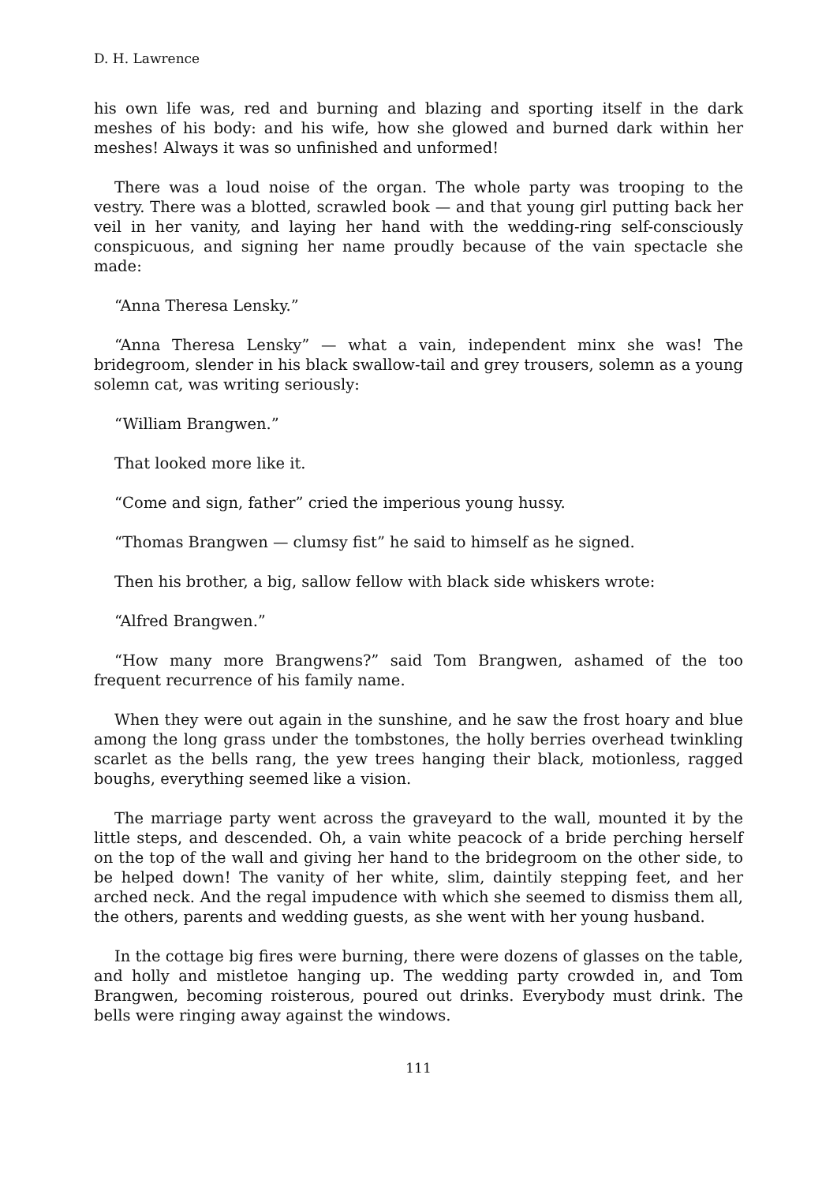D. H. Lawrence
his own life was, red and burning and blazing and sporting itself in the dark meshes of his body: and his wife, how she glowed and burned dark within her meshes! Always it was so unfinished and unformed!
There was a loud noise of the organ. The whole party was trooping to the vestry. There was a blotted, scrawled book — and that young girl putting back her veil in her vanity, and laying her hand with the wedding-ring self-consciously conspicuous, and signing her name proudly because of the vain spectacle she made:
“Anna Theresa Lensky.”
“Anna Theresa Lensky” — what a vain, independent minx she was! The bridegroom, slender in his black swallow-tail and grey trousers, solemn as a young solemn cat, was writing seriously:
“William Brangwen.”
That looked more like it.
“Come and sign, father” cried the imperious young hussy.
“Thomas Brangwen — clumsy fist” he said to himself as he signed.
Then his brother, a big, sallow fellow with black side whiskers wrote:
“Alfred Brangwen.”
“How many more Brangwens?” said Tom Brangwen, ashamed of the too frequent recurrence of his family name.
When they were out again in the sunshine, and he saw the frost hoary and blue among the long grass under the tombstones, the holly berries overhead twinkling scarlet as the bells rang, the yew trees hanging their black, motionless, ragged boughs, everything seemed like a vision.
The marriage party went across the graveyard to the wall, mounted it by the little steps, and descended. Oh, a vain white peacock of a bride perching herself on the top of the wall and giving her hand to the bridegroom on the other side, to be helped down! The vanity of her white, slim, daintily stepping feet, and her arched neck. And the regal impudence with which she seemed to dismiss them all, the others, parents and wedding guests, as she went with her young husband.
In the cottage big fires were burning, there were dozens of glasses on the table, and holly and mistletoe hanging up. The wedding party crowded in, and Tom Brangwen, becoming roisterous, poured out drinks. Everybody must drink. The bells were ringing away against the windows.
111